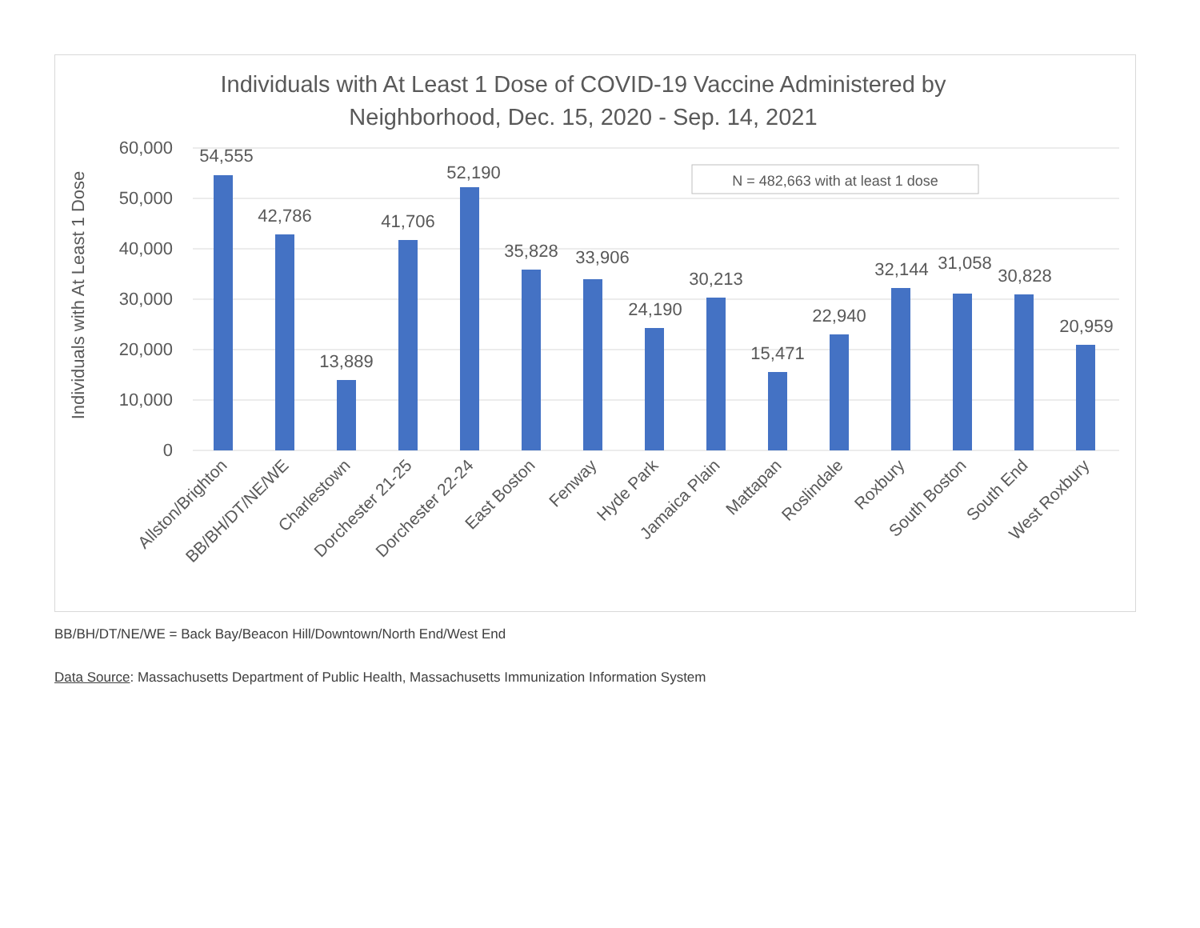Individuals with At Least 1 Dose of COVID-19 Vaccine Administered by
Neighborhood, Dec. 15, 2020 - Sep. 14, 2021
60,000
50,000
40,000
30,000
20,000
10,000
0
Individuals with At Least 1 Dose
N = 482,663 with at least 1 dose
54,555
42,786
13,889
41,706
52,190
35,828
33,906
24,190
30,213
15,471
22,940
32,144
31,058
30,828
20,959
Allston/Brighton
BB/BH/DT/NE/WE
Charlestown
Dorchester 21-25
Dorchester 22-24
East Boston
Fenway
Hyde Park
Jamaica Plain
Mattapan
Roslindale
Roxbury
South Boston
South End
West Roxbury
BB/BH/DT/NE/WE = Back Bay/Beacon Hill/Downtown/North End/West End
Data Source: Massachusetts Department of Public Health, Massachusetts Immunization Information System